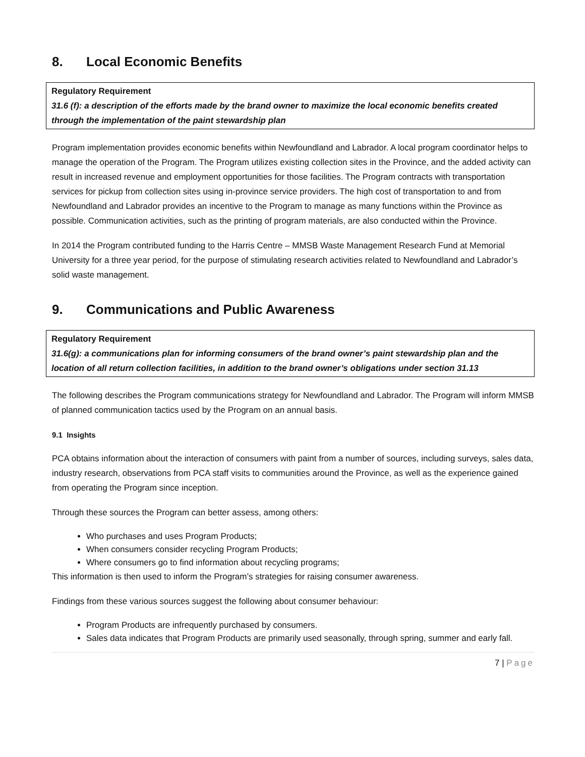8. Local Economic Benefits
Regulatory Requirement
31.6 (f): a description of the efforts made by the brand owner to maximize the local economic benefits created through the implementation of the paint stewardship plan
Program implementation provides economic benefits within Newfoundland and Labrador. A local program coordinator helps to manage the operation of the Program. The Program utilizes existing collection sites in the Province, and the added activity can result in increased revenue and employment opportunities for those facilities. The Program contracts with transportation services for pickup from collection sites using in-province service providers. The high cost of transportation to and from Newfoundland and Labrador provides an incentive to the Program to manage as many functions within the Province as possible. Communication activities, such as the printing of program materials, are also conducted within the Province.
In 2014 the Program contributed funding to the Harris Centre – MMSB Waste Management Research Fund at Memorial University for a three year period, for the purpose of stimulating research activities related to Newfoundland and Labrador’s solid waste management.
9. Communications and Public Awareness
Regulatory Requirement
31.6(g): a communications plan for informing consumers of the brand owner’s paint stewardship plan and the location of all return collection facilities, in addition to the brand owner’s obligations under section 31.13
The following describes the Program communications strategy for Newfoundland and Labrador. The Program will inform MMSB of planned communication tactics used by the Program on an annual basis.
9.1 Insights
PCA obtains information about the interaction of consumers with paint from a number of sources, including surveys, sales data, industry research, observations from PCA staff visits to communities around the Province, as well as the experience gained from operating the Program since inception.
Through these sources the Program can better assess, among others:
Who purchases and uses Program Products;
When consumers consider recycling Program Products;
Where consumers go to find information about recycling programs;
This information is then used to inform the Program’s strategies for raising consumer awareness.
Findings from these various sources suggest the following about consumer behaviour:
Program Products are infrequently purchased by consumers.
Sales data indicates that Program Products are primarily used seasonally, through spring, summer and early fall.
7 | Page